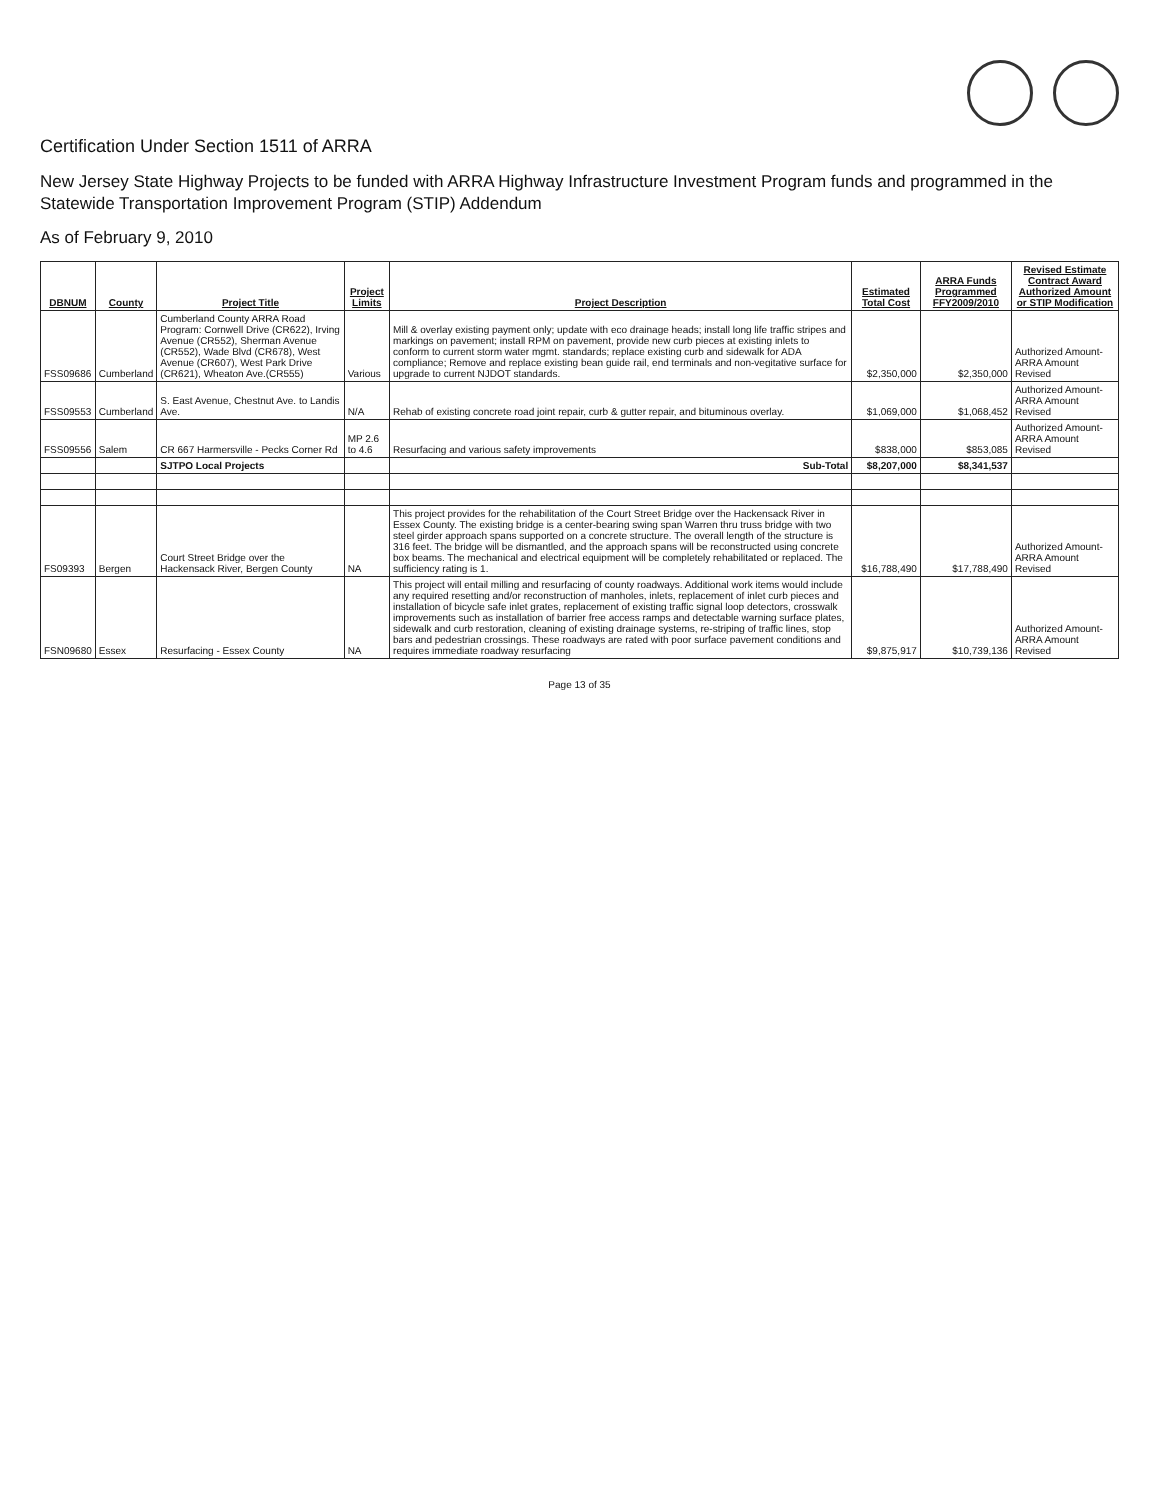Certification Under Section 1511 of ARRA
New Jersey State Highway Projects to be funded with ARRA Highway Infrastructure Investment Program funds and programmed in the Statewide Transportation Improvement Program (STIP) Addendum
As of February 9, 2010
| DBNUM | County | Project Title | Project Limits | Project Description | Estimated Total Cost | ARRA Funds Programmed FFY2009/2010 | Revised Estimate Contract Award Authorized Amount or STIP Modification |
| --- | --- | --- | --- | --- | --- | --- | --- |
| FSS09686 | Cumberland | Cumberland County ARRA Road Program: Cornwell Drive (CR622), Irving Avenue (CR552), Sherman Avenue (CR552), Wade Blvd (CR678), West Avenue (CR607), West Park Drive (CR621), Wheaton Ave.(CR555) | Various | Mill & overlay existing payment only; update with eco drainage heads; install long life traffic stripes and markings on pavement; install RPM on pavement, provide new curb pieces at existing inlets to conform to current storm water mgmt. standards; replace existing curb and sidewalk for ADA compliance; Remove and replace existing bean guide rail, end terminals and non-vegitative surface for upgrade to current NJDOT standards. | $2,350,000 | $2,350,000 | Authorized Amount-ARRA Amount Revised |
| FSS09553 | Cumberland | S. East Avenue, Chestnut Ave. to Landis Ave. | N/A | Rehab of existing concrete road joint repair, curb & gutter repair, and bituminous overlay. | $1,069,000 | $1,068,452 | Authorized Amount-ARRA Amount Revised |
| FSS09556 | Salem | CR 667 Harmersville - Pecks Corner Rd | MP 2.6 to 4.6 | Resurfacing and various safety improvements | $838,000 | $853,085 | Authorized Amount-ARRA Amount Revised |
| | | SJTPO Local Projects | | Sub-Total | $8,207,000 | $8,341,537 | |
| FS09393 | Bergen | Court Street Bridge over the Hackensack River, Bergen County | NA | This project provides for the rehabilitation of the Court Street Bridge over the Hackensack River in Essex County. The existing bridge is a center-bearing swing span Warren thru truss bridge with two steel girder approach spans supported on a concrete structure. The overall length of the structure is 316 feet. The bridge will be dismantled, and the approach spans will be reconstructed using concrete box beams. The mechanical and electrical equipment will be completely rehabilitated or replaced. The sufficiency rating is 1. | $16,788,490 | $17,788,490 | Authorized Amount-ARRA Amount Revised |
| FSN09680 | Essex | Resurfacing - Essex County | NA | This project will entail milling and resurfacing of county roadways. Additional work items would include any required resetting and/or reconstruction of manholes, inlets, replacement of inlet curb pieces and installation of bicycle safe inlet grates, replacement of existing traffic signal loop detectors, crosswalk improvements such as installation of barrier free access ramps and detectable warning surface plates, sidewalk and curb restoration, cleaning of existing drainage systems, re-striping of traffic lines, stop bars and pedestrian crossings. These roadways are rated with poor surface pavement conditions and requires immediate roadway resurfacing | $9,875,917 | $10,739,136 | Authorized Amount-ARRA Amount Revised |
Page 13 of 35